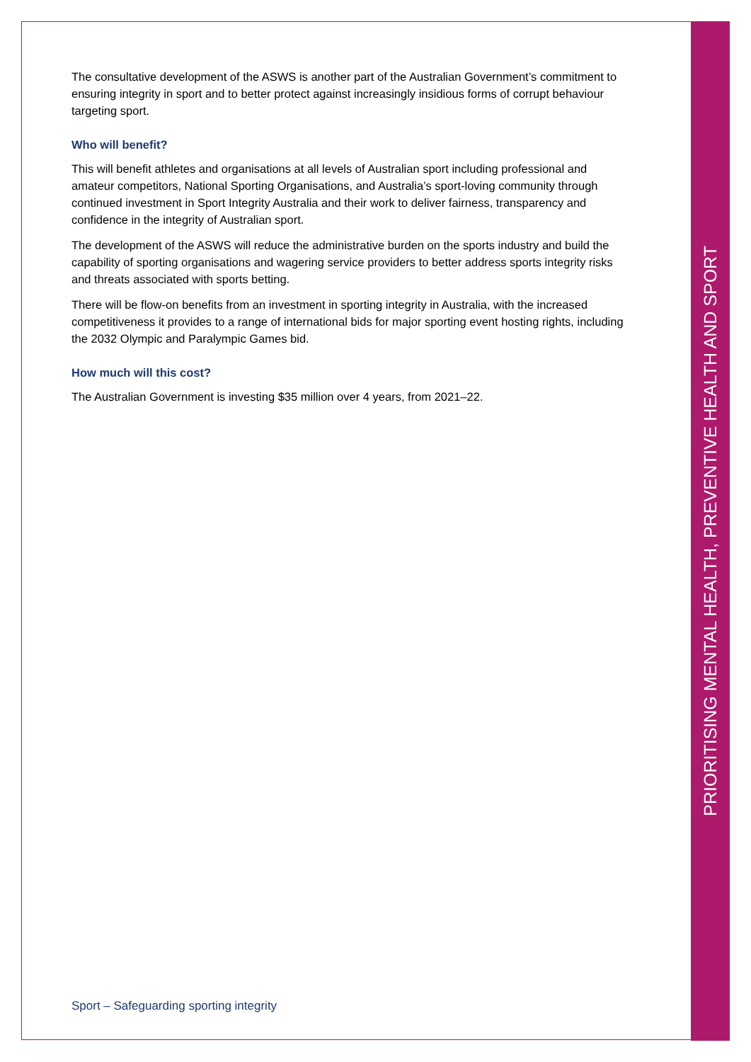The consultative development of the ASWS is another part of the Australian Government’s commitment to ensuring integrity in sport and to better protect against increasingly insidious forms of corrupt behaviour targeting sport.
Who will benefit?
This will benefit athletes and organisations at all levels of Australian sport including professional and amateur competitors, National Sporting Organisations, and Australia’s sport-loving community through continued investment in Sport Integrity Australia and their work to deliver fairness, transparency and confidence in the integrity of Australian sport.
The development of the ASWS will reduce the administrative burden on the sports industry and build the capability of sporting organisations and wagering service providers to better address sports integrity risks and threats associated with sports betting.
There will be flow-on benefits from an investment in sporting integrity in Australia, with the increased competitiveness it provides to a range of international bids for major sporting event hosting rights, including the 2032 Olympic and Paralympic Games bid.
How much will this cost?
The Australian Government is investing $35 million over 4 years, from 2021–22.
Sport – Safeguarding sporting integrity
PRIORITISING MENTAL HEALTH, PREVENTIVE HEALTH AND SPORT